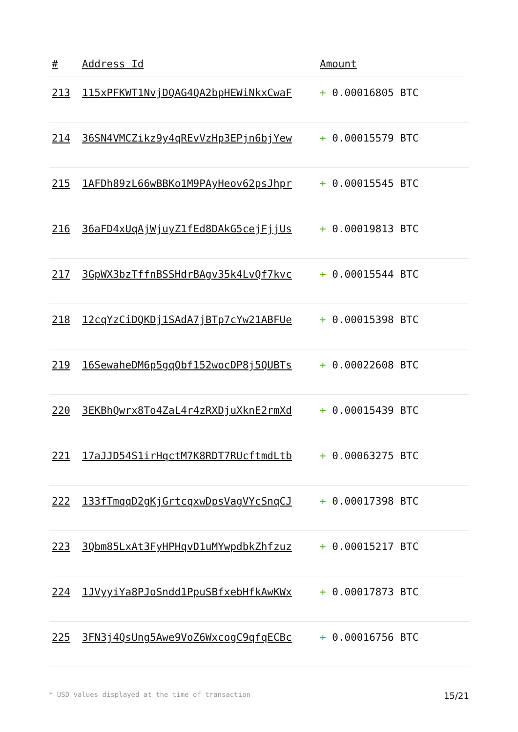| # | Address Id | Amount |
| --- | --- | --- |
| 213 | 115xPFKWT1NvjDQAG4QA2bpHEWiNkxCwaF | + 0.00016805 BTC |
| 214 | 36SN4VMCZikz9y4qREvVzHp3EPjn6bjYew | + 0.00015579 BTC |
| 215 | 1AFDh89zL66wBBKo1M9PAyHeov62psJhpr | + 0.00015545 BTC |
| 216 | 36aFD4xUqAjWjuyZ1fEd8DAkG5cejFjjUs | + 0.00019813 BTC |
| 217 | 3GpWX3bzTffnBSSHdrBAgv35k4LvQf7kvc | + 0.00015544 BTC |
| 218 | 12cqYzCiDQKDj1SAdA7jBTp7cYw21ABFUe | + 0.00015398 BTC |
| 219 | 16SewaheDM6p5gqQbf152wocDP8j5QUBTs | + 0.00022608 BTC |
| 220 | 3EKBhQwrx8To4ZaL4r4zRXDjuXknE2rmXd | + 0.00015439 BTC |
| 221 | 17aJJD54S1irHqctM7K8RDT7RUcftmdLtb | + 0.00063275 BTC |
| 222 | 133fTmqqD2gKjGrtcqxwDpsVagVYcSnqCJ | + 0.00017398 BTC |
| 223 | 3Qbm85LxAt3FyHPHqvD1uMYwpdbkZhfzuz | + 0.00015217 BTC |
| 224 | 1JVyyiYa8PJoSndd1PpuSBfxebHfkAwKWx | + 0.00017873 BTC |
| 225 | 3FN3j4QsUng5Awe9VoZ6WxcogC9qfqECBc | + 0.00016756 BTC |
* USD values displayed at the time of transaction 15/21